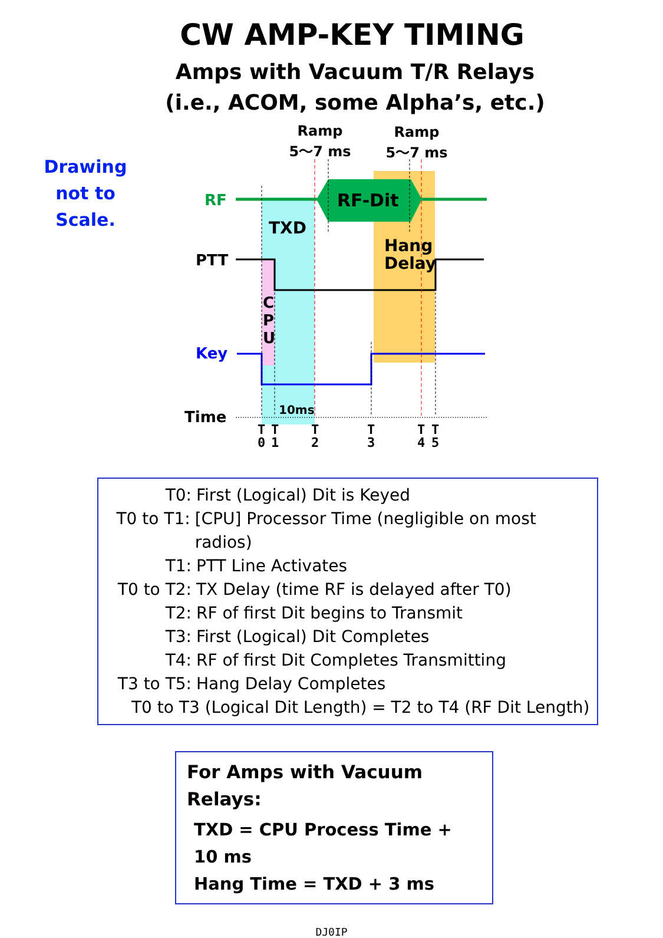CW AMP-KEY TIMING
Amps with Vacuum T/R Relays
(i.e., ACOM, some Alpha’s, etc.)
Ramp
5～7 ms
Ramp
5～7 ms
RF
RF-Dit
TXD
PTT
Hang
Delay
C
P
U
Key
10ms
Time
T
0
T
1
T
2
T
3
T
4
T
5
Drawing not to Scale.
T0: First (Logical) Dit is Keyed
T0 to T1: [CPU] Processor Time (negligible on most radios)
T1: PTT Line Activates
T0 to T2: TX Delay (time RF is delayed after T0)
T2: RF of first Dit begins to Transmit
T3: First (Logical) Dit Completes
T4: RF of first Dit Completes Transmitting
T3 to T5: Hang Delay Completes
T0 to T3 (Logical Dit Length) = T2 to T4 (RF Dit Length)
For Amps with Vacuum Relays:
TXD = CPU Process Time + 10 ms
Hang Time = TXD + 3 ms
DJ0IP